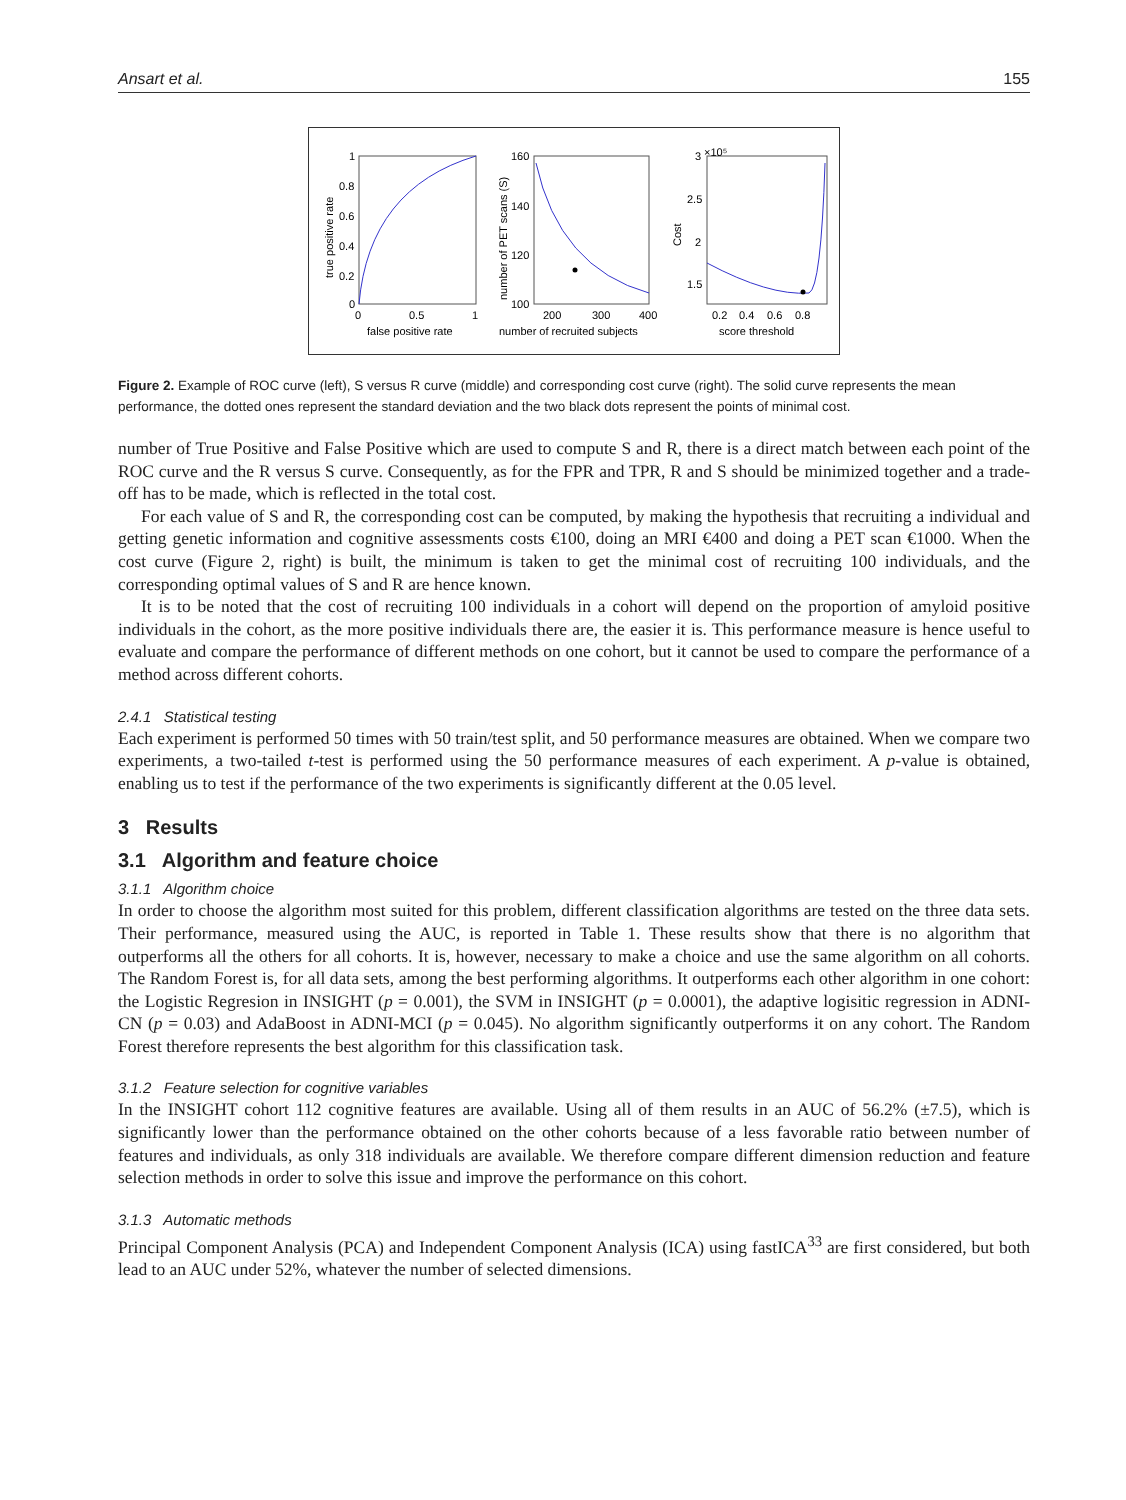Ansart et al. 155
1
0.8
0.6
0.4
0.2
0
0
0.5
1
false positive rate
true positive rate
160
140
120
100
200
300
400
number of recruited subjects
number of PET scans (S)
3
×10⁵
2.5
2
1.5
0.2
0.4
0.6
0.8
score threshold
Cost
Figure 2. Example of ROC curve (left), S versus R curve (middle) and corresponding cost curve (right). The solid curve represents the mean performance, the dotted ones represent the standard deviation and the two black dots represent the points of minimal cost.
number of True Positive and False Positive which are used to compute S and R, there is a direct match between each point of the ROC curve and the R versus S curve. Consequently, as for the FPR and TPR, R and S should be minimized together and a trade-off has to be made, which is reflected in the total cost.
For each value of S and R, the corresponding cost can be computed, by making the hypothesis that recruiting a individual and getting genetic information and cognitive assessments costs €100, doing an MRI €400 and doing a PET scan €1000. When the cost curve (Figure 2, right) is built, the minimum is taken to get the minimal cost of recruiting 100 individuals, and the corresponding optimal values of S and R are hence known.
It is to be noted that the cost of recruiting 100 individuals in a cohort will depend on the proportion of amyloid positive individuals in the cohort, as the more positive individuals there are, the easier it is. This performance measure is hence useful to evaluate and compare the performance of different methods on one cohort, but it cannot be used to compare the performance of a method across different cohorts.
2.4.1 Statistical testing
Each experiment is performed 50 times with 50 train/test split, and 50 performance measures are obtained. When we compare two experiments, a two-tailed t-test is performed using the 50 performance measures of each experiment. A p-value is obtained, enabling us to test if the performance of the two experiments is significantly different at the 0.05 level.
3 Results
3.1 Algorithm and feature choice
3.1.1 Algorithm choice
In order to choose the algorithm most suited for this problem, different classification algorithms are tested on the three data sets. Their performance, measured using the AUC, is reported in Table 1. These results show that there is no algorithm that outperforms all the others for all cohorts. It is, however, necessary to make a choice and use the same algorithm on all cohorts. The Random Forest is, for all data sets, among the best performing algorithms. It outperforms each other algorithm in one cohort: the Logistic Regresion in INSIGHT (p = 0.001), the SVM in INSIGHT (p = 0.0001), the adaptive logisitic regression in ADNI-CN (p = 0.03) and AdaBoost in ADNI-MCI (p = 0.045). No algorithm significantly outperforms it on any cohort. The Random Forest therefore represents the best algorithm for this classification task.
3.1.2 Feature selection for cognitive variables
In the INSIGHT cohort 112 cognitive features are available. Using all of them results in an AUC of 56.2% (±7.5), which is significantly lower than the performance obtained on the other cohorts because of a less favorable ratio between number of features and individuals, as only 318 individuals are available. We therefore compare different dimension reduction and feature selection methods in order to solve this issue and improve the performance on this cohort.
3.1.3 Automatic methods
Principal Component Analysis (PCA) and Independent Component Analysis (ICA) using fastICA<sup>33</sup> are first considered, but both lead to an AUC under 52%, whatever the number of selected dimensions.